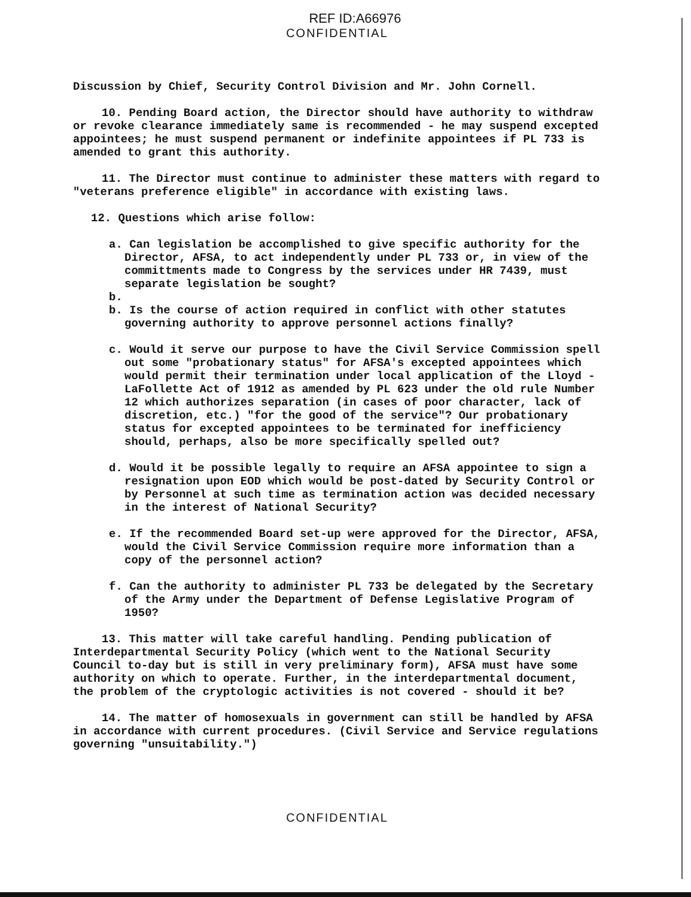REF ID:A66976
CONFIDENTIAL
Discussion by Chief, Security Control Division and Mr. John Cornell.
10. Pending Board action, the Director should have authority to withdraw or revoke clearance immediately same is recommended - he may suspend excepted appointees; he must suspend permanent or indefinite appointees if PL 733 is amended to grant this authority.
11. The Director must continue to administer these matters with regard to "veterans preference eligible" in accordance with existing laws.
12. Questions which arise follow:
a. Can legislation be accomplished to give specific authority for the Director, AFSA, to act independently under PL 733 or, in view of the committments made to Congress by the services under HR 7439, must separate legislation be sought?
b.
b. Is the course of action required in conflict with other statutes governing authority to approve personnel actions finally?
c. Would it serve our purpose to have the Civil Service Commission spell out some "probationary status" for AFSA's excepted appointees which would permit their termination under local application of the Lloyd - LaFollette Act of 1912 as amended by PL 623 under the old rule Number 12 which authorizes separation (in cases of poor character, lack of discretion, etc.) "for the good of the service"? Our probationary status for excepted appointees to be terminated for inefficiency should, perhaps, also be more specifically spelled out?
d. Would it be possible legally to require an AFSA appointee to sign a resignation upon EOD which would be post-dated by Security Control or by Personnel at such time as termination action was decided necessary in the interest of National Security?
e. If the recommended Board set-up were approved for the Director, AFSA, would the Civil Service Commission require more information than a copy of the personnel action?
f. Can the authority to administer PL 733 be delegated by the Secretary of the Army under the Department of Defense Legislative Program of 1950?
13. This matter will take careful handling. Pending publication of Interdepartmental Security Policy (which went to the National Security Council to-day but is still in very preliminary form), AFSA must have some authority on which to operate. Further, in the interdepartmental document, the problem of the cryptologic activities is not covered - should it be?
14. The matter of homosexuals in government can still be handled by AFSA in accordance with current procedures. (Civil Service and Service regulations governing "unsuitability.")
CONFIDENTIAL